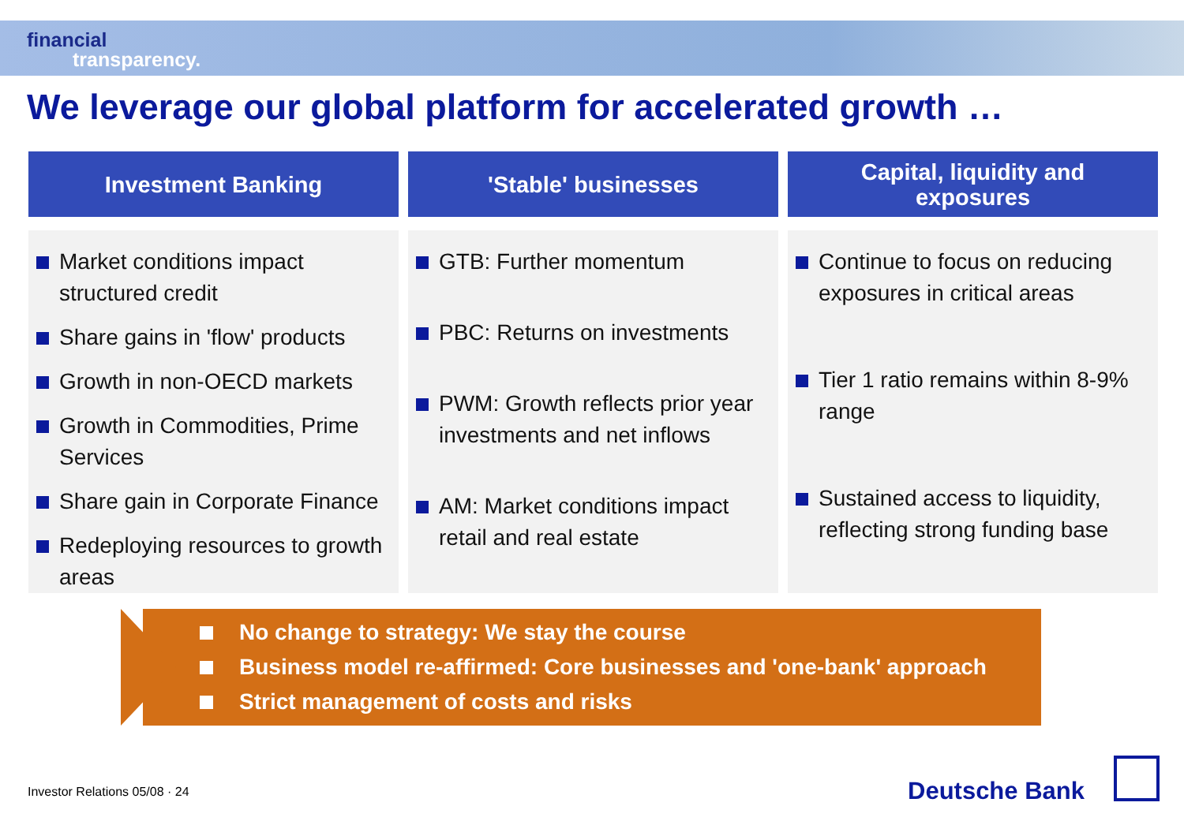financial
transparency.
We leverage our global platform for accelerated growth …
Investment Banking
Market conditions impact structured credit
Share gains in 'flow' products
Growth in non-OECD markets
Growth in Commodities, Prime Services
Share gain in Corporate Finance
Redeploying resources to growth areas
'Stable' businesses
GTB: Further momentum
PBC: Returns on investments
PWM: Growth reflects prior year investments and net inflows
AM: Market conditions impact retail and real estate
Capital, liquidity and
exposures
Continue to focus on reducing exposures in critical areas
Tier 1 ratio remains within 8-9% range
Sustained access to liquidity, reflecting strong funding base
No change to strategy: We stay the course
Business model re-affirmed: Core businesses and 'one-bank' approach
Strict management of costs and risks
Investor Relations 05/08 · 24 Deutsche Bank